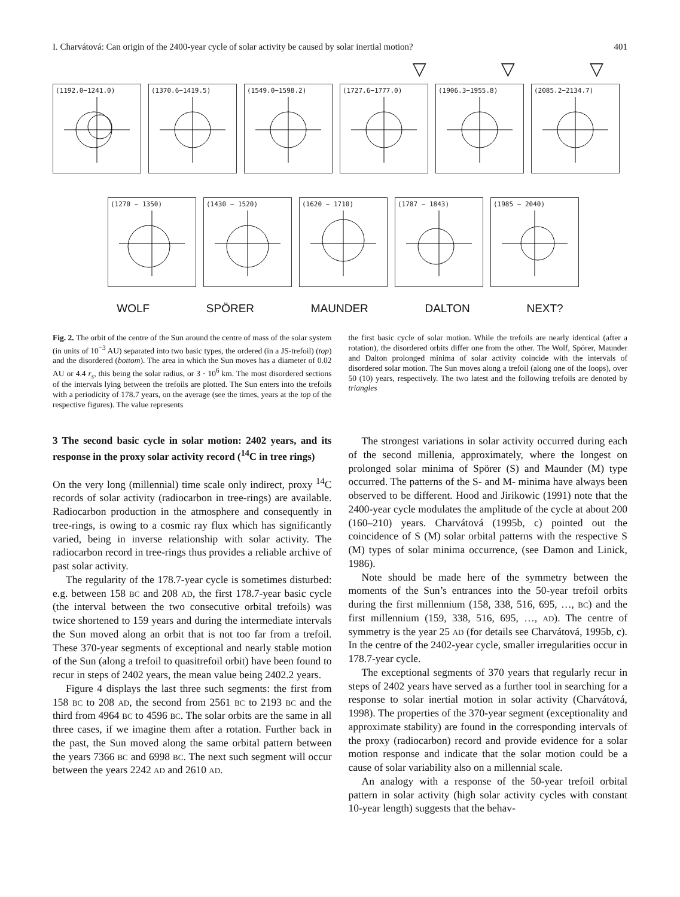I. Charvátová: Can origin of the 2400-year cycle of solar activity be caused by solar inertial motion? 401
▽ ▽ ▽
(1192.0−1241.0) (1370.6−1419.5) (1549.0−1598.2) (1727.6−1777.0) (1906.3−1955.8) (2085.2−2134.7)
(1270 − 1350) (1430 − 1520) (1620 − 1710) (1787 − 1843) (1985 − 2040)
WOLF SPÖRER MAUNDER DALTON NEXT?
Fig. 2. The orbit of the centre of the Sun around the centre of mass of the solar system (in units of 10<sup>−3</sup> AU) separated into two basic types, the ordered (in a JS-trefoil) (top) and the disordered (bottom). The area in which the Sun moves has a diameter of 0.02 AU or 4.4 r<sub>s</sub>, this being the solar radius, or 3 · 10<sup>6</sup> km. The most disordered sections of the intervals lying between the trefoils are plotted. The Sun enters into the trefoils with a periodicity of 178.7 years, on the average (see the times, years at the top of the respective figures). The value represents
the first basic cycle of solar motion. While the trefoils are nearly identical (after a rotation), the disordered orbits differ one from the other. The Wolf, Spörer, Maunder and Dalton prolonged minima of solar activity coincide with the intervals of disordered solar motion. The Sun moves along a trefoil (along one of the loops), over 50 (10) years, respectively. The two latest and the following trefoils are denoted by triangles
3 The second basic cycle in solar motion: 2402 years, and its response in the proxy solar activity record (<sup>14</sup>C in tree rings)
On the very long (millennial) time scale only indirect, proxy <sup>14</sup>C records of solar activity (radiocarbon in tree-rings) are available. Radiocarbon production in the atmosphere and consequently in tree-rings, is owing to a cosmic ray flux which has significantly varied, being in inverse relationship with solar activity. The radiocarbon record in tree-rings thus provides a reliable archive of past solar activity.
The regularity of the 178.7-year cycle is sometimes disturbed: e.g. between 158 BC and 208 AD, the first 178.7-year basic cycle (the interval between the two consecutive orbital trefoils) was twice shortened to 159 years and during the intermediate intervals the Sun moved along an orbit that is not too far from a trefoil. These 370-year segments of exceptional and nearly stable motion of the Sun (along a trefoil to quasitrefoil orbit) have been found to recur in steps of 2402 years, the mean value being 2402.2 years.
Figure 4 displays the last three such segments: the first from 158 BC to 208 AD, the second from 2561 BC to 2193 BC and the third from 4964 BC to 4596 BC. The solar orbits are the same in all three cases, if we imagine them after a rotation. Further back in the past, the Sun moved along the same orbital pattern between the years 7366 BC and 6998 BC. The next such segment will occur between the years 2242 AD and 2610 AD.
The strongest variations in solar activity occurred during each of the second millenia, approximately, where the longest on prolonged solar minima of Spörer (S) and Maunder (M) type occurred. The patterns of the S- and M- minima have always been observed to be different. Hood and Jirikowic (1991) note that the 2400-year cycle modulates the amplitude of the cycle at about 200 (160–210) years. Charvátová (1995b, c) pointed out the coincidence of S (M) solar orbital patterns with the respective S (M) types of solar minima occurrence, (see Damon and Linick, 1986).
Note should be made here of the symmetry between the moments of the Sun’s entrances into the 50-year trefoil orbits during the first millennium (158, 338, 516, 695, …, BC) and the first millennium (159, 338, 516, 695, …, AD). The centre of symmetry is the year 25 AD (for details see Charvátová, 1995b, c). In the centre of the 2402-year cycle, smaller irregularities occur in 178.7-year cycle.
The exceptional segments of 370 years that regularly recur in steps of 2402 years have served as a further tool in searching for a response to solar inertial motion in solar activity (Charvátová, 1998). The properties of the 370-year segment (exceptionality and approximate stability) are found in the corresponding intervals of the proxy (radiocarbon) record and provide evidence for a solar motion response and indicate that the solar motion could be a cause of solar variability also on a millennial scale.
An analogy with a response of the 50-year trefoil orbital pattern in solar activity (high solar activity cycles with constant 10-year length) suggests that the behav-